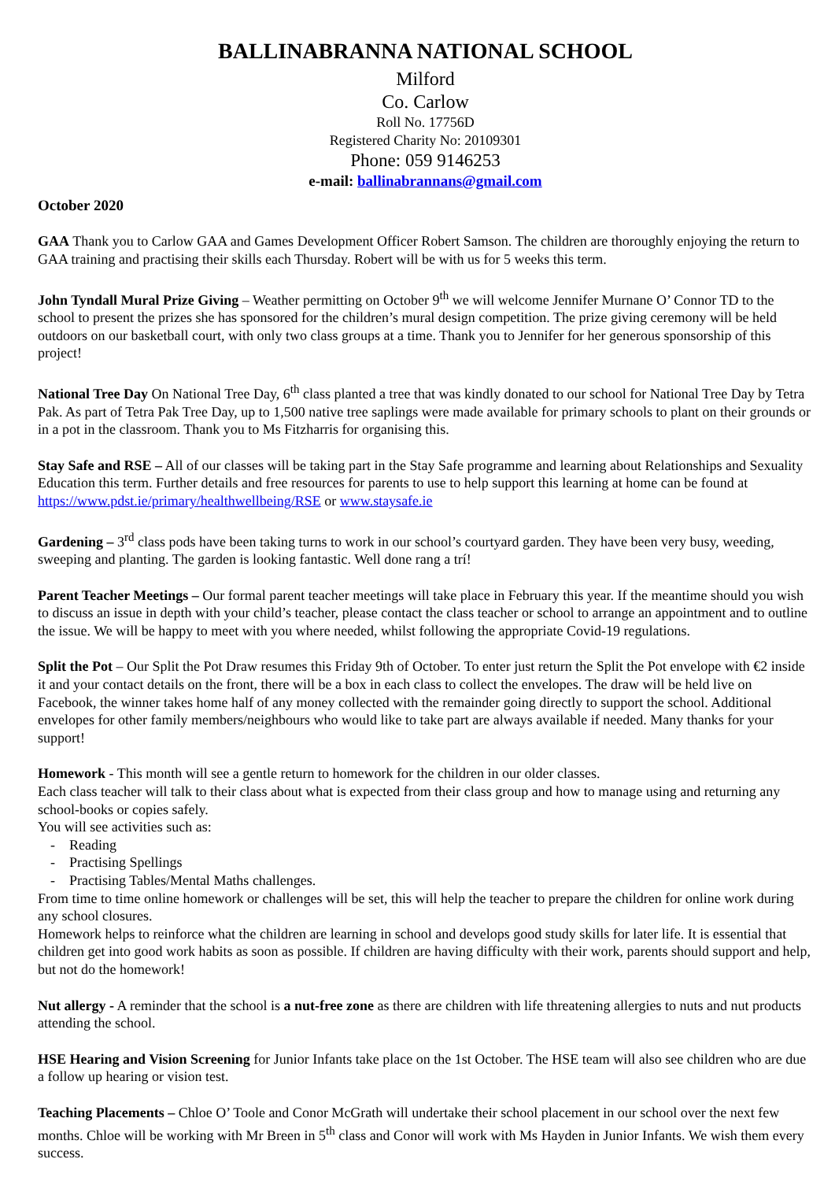BALLINABRANNA NATIONAL SCHOOL
Milford
Co. Carlow
Roll No. 17756D
Registered Charity No: 20109301
Phone: 059 9146253
e-mail: ballinabrannans@gmail.com
October 2020
GAA Thank you to Carlow GAA and Games Development Officer Robert Samson. The children are thoroughly enjoying the return to GAA training and practising their skills each Thursday. Robert will be with us for 5 weeks this term.
John Tyndall Mural Prize Giving – Weather permitting on October 9<sup>th</sup> we will welcome Jennifer Murnane O’ Connor TD to the school to present the prizes she has sponsored for the children’s mural design competition. The prize giving ceremony will be held outdoors on our basketball court, with only two class groups at a time. Thank you to Jennifer for her generous sponsorship of this project!
National Tree Day On National Tree Day, 6<sup>th</sup> class planted a tree that was kindly donated to our school for National Tree Day by Tetra Pak. As part of Tetra Pak Tree Day, up to 1,500 native tree saplings were made available for primary schools to plant on their grounds or in a pot in the classroom. Thank you to Ms Fitzharris for organising this.
Stay Safe and RSE – All of our classes will be taking part in the Stay Safe programme and learning about Relationships and Sexuality Education this term. Further details and free resources for parents to use to help support this learning at home can be found at https://www.pdst.ie/primary/healthwellbeing/RSE or www.staysafe.ie
Gardening – 3<sup>rd</sup> class pods have been taking turns to work in our school’s courtyard garden. They have been very busy, weeding, sweeping and planting. The garden is looking fantastic. Well done rang a trí!
Parent Teacher Meetings – Our formal parent teacher meetings will take place in February this year. If the meantime should you wish to discuss an issue in depth with your child’s teacher, please contact the class teacher or school to arrange an appointment and to outline the issue. We will be happy to meet with you where needed, whilst following the appropriate Covid-19 regulations.
Split the Pot – Our Split the Pot Draw resumes this Friday 9th of October. To enter just return the Split the Pot envelope with €2 inside it and your contact details on the front, there will be a box in each class to collect the envelopes. The draw will be held live on Facebook, the winner takes home half of any money collected with the remainder going directly to support the school. Additional envelopes for other family members/neighbours who would like to take part are always available if needed. Many thanks for your support!
Homework - This month will see a gentle return to homework for the children in our older classes.
Each class teacher will talk to their class about what is expected from their class group and how to manage using and returning any school-books or copies safely.
You will see activities such as:
Reading
Practising Spellings
Practising Tables/Mental Maths challenges.
From time to time online homework or challenges will be set, this will help the teacher to prepare the children for online work during any school closures.
Homework helps to reinforce what the children are learning in school and develops good study skills for later life. It is essential that children get into good work habits as soon as possible. If children are having difficulty with their work, parents should support and help, but not do the homework!
Nut allergy - A reminder that the school is a nut-free zone as there are children with life threatening allergies to nuts and nut products attending the school.
HSE Hearing and Vision Screening for Junior Infants take place on the 1st October. The HSE team will also see children who are due a follow up hearing or vision test.
Teaching Placements – Chloe O’ Toole and Conor McGrath will undertake their school placement in our school over the next few months. Chloe will be working with Mr Breen in 5<sup>th</sup> class and Conor will work with Ms Hayden in Junior Infants. We wish them every success.